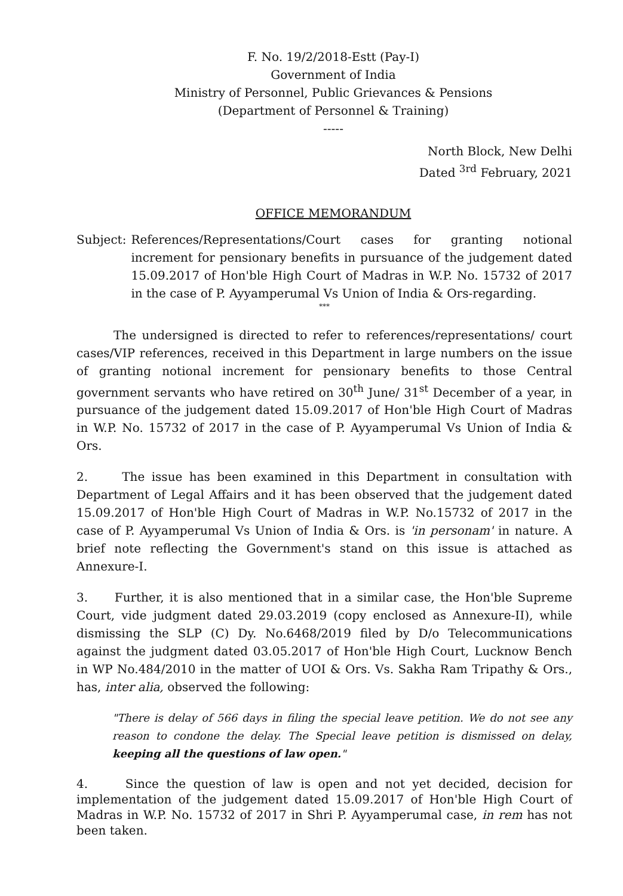F. No. 19/2/2018-Estt (Pay-I)
Government of India
Ministry of Personnel, Public Grievances & Pensions
(Department of Personnel & Training)
-----
North Block, New Delhi
Dated <sup>3rd</sup> February, 2021
OFFICE MEMORANDUM
Subject: References/Representations/Court cases for granting notional increment for pensionary benefits in pursuance of the judgement dated 15.09.2017 of Hon'ble High Court of Madras in W.P. No. 15732 of 2017 in the case of P. Ayyamperumal Vs Union of India & Ors-regarding.
***
The undersigned is directed to refer to references/representations/ court cases/VIP references, received in this Department in large numbers on the issue of granting notional increment for pensionary benefits to those Central government servants who have retired on 30<sup>th</sup> June/ 31<sup>st</sup> December of a year, in pursuance of the judgement dated 15.09.2017 of Hon'ble High Court of Madras in W.P. No. 15732 of 2017 in the case of P. Ayyamperumal Vs Union of India & Ors.
2. The issue has been examined in this Department in consultation with Department of Legal Affairs and it has been observed that the judgement dated 15.09.2017 of Hon'ble High Court of Madras in W.P. No.15732 of 2017 in the case of P. Ayyamperumal Vs Union of India & Ors. is 'in personam' in nature. A brief note reflecting the Government's stand on this issue is attached as Annexure-I.
3. Further, it is also mentioned that in a similar case, the Hon'ble Supreme Court, vide judgment dated 29.03.2019 (copy enclosed as Annexure-II), while dismissing the SLP (C) Dy. No.6468/2019 filed by D/o Telecommunications against the judgment dated 03.05.2017 of Hon'ble High Court, Lucknow Bench in WP No.484/2010 in the matter of UOI & Ors. Vs. Sakha Ram Tripathy & Ors., has, inter alia, observed the following:
"There is delay of 566 days in filing the special leave petition. We do not see any reason to condone the delay. The Special leave petition is dismissed on delay, keeping all the questions of law open."
4. Since the question of law is open and not yet decided, decision for implementation of the judgement dated 15.09.2017 of Hon'ble High Court of Madras in W.P. No. 15732 of 2017 in Shri P. Ayyamperumal case, in rem has not been taken.